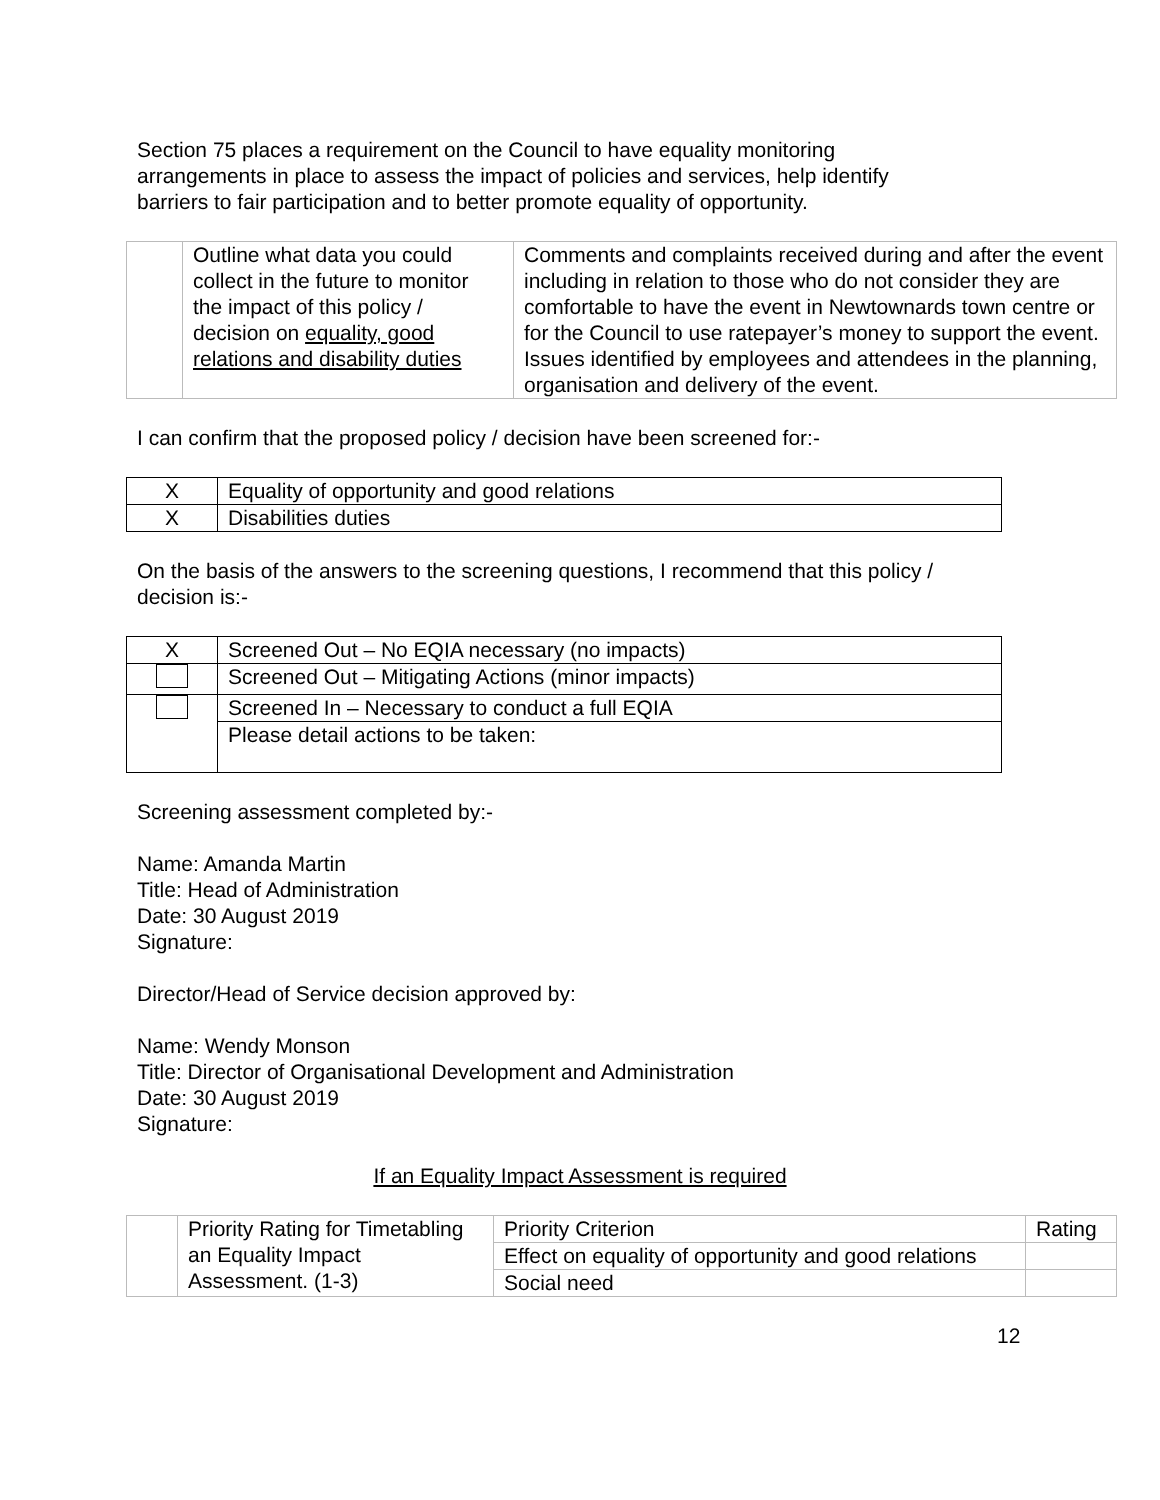Section 75 places a requirement on the Council to have equality monitoring
arrangements in place to assess the impact of policies and services, help identify
barriers to fair participation and to better promote equality of opportunity.
| | Outline what data you could collect in the future to monitor the impact of this policy / decision on equality, good relations and disability duties | Comments and complaints received during and after the event including in relation to those who do not consider they are comfortable to have the event in Newtownards town centre or for the Council to use ratepayer’s money to support the event. Issues identified by employees and attendees in the planning, organisation and delivery of the event. |
I can confirm that the proposed policy / decision have been screened for:-
| X | Equality of opportunity and good relations |
| X | Disabilities duties |
On the basis of the answers to the screening questions, I recommend that this policy /
decision is:-
| X | Screened Out – No EQIA necessary (no impacts) |
| | Screened Out – Mitigating Actions (minor impacts) |
| | Screened In – Necessary to conduct a full EQIA |
| | Please detail actions to be taken: |
Screening assessment completed by:-
Name: Amanda Martin
Title: Head of Administration
Date: 30 August 2019
Signature:
Director/Head of Service decision approved by:
Name: Wendy Monson
Title: Director of Organisational Development and Administration
Date: 30 August 2019
Signature:
If an Equality Impact Assessment is required
| | Priority Rating for Timetabling an Equality Impact Assessment. (1-3) | Priority Criterion | Rating |
| | | Effect on equality of opportunity and good relations | |
| | | Social need | |
12